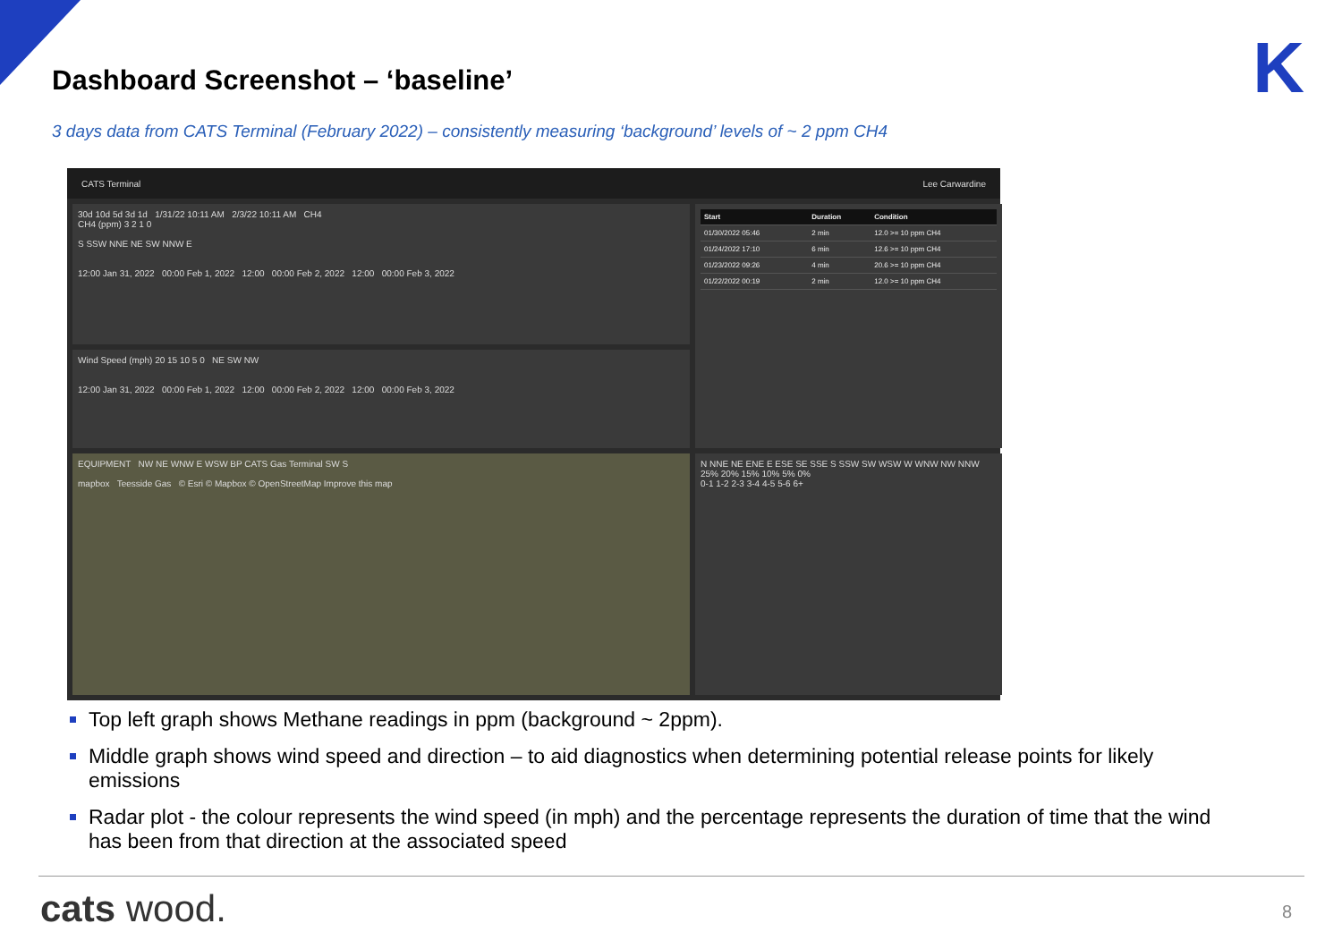K
Dashboard Screenshot – ‘baseline’
3 days data from CATS Terminal (February 2022) – consistently measuring ‘background’ levels of ~ 2 ppm CH4
CATS Terminal Lee Carwardine
30d 10d 5d 3d 1d 1/31/22 10:11 AM 2/3/22 10:11 AM CH4
CH4 (ppm) 3 2 1 0
S SSW NNE NE SW NNW E
12:00 Jan 31, 2022 00:00 Feb 1, 2022 12:00 00:00 Feb 2, 2022 12:00 00:00 Feb 3, 2022
| Start | Duration | Condition |
| --- | --- | --- |
| 01/30/2022 05:46 | 2 min | 12.0 >= 10 ppm CH4 |
| 01/24/2022 17:10 | 6 min | 12.6 >= 10 ppm CH4 |
| 01/23/2022 09:26 | 4 min | 20.6 >= 10 ppm CH4 |
| 01/22/2022 00:19 | 2 min | 12.0 >= 10 ppm CH4 |
Wind Speed (mph) 20 15 10 5 0 NE SW NW
12:00 Jan 31, 2022 00:00 Feb 1, 2022 12:00 00:00 Feb 2, 2022 12:00 00:00 Feb 3, 2022
EQUIPMENT NW NE WNW E WSW BP CATS Gas Terminal SW S
mapbox Teesside Gas © Esri © Mapbox © OpenStreetMap Improve this map
N NNE NE ENE E ESE SE SSE S SSW SW WSW W WNW NW NNW
25% 20% 15% 10% 5% 0%
0-1 1-2 2-3 3-4 4-5 5-6 6+
Top left graph shows Methane readings in ppm (background ~ 2ppm).
Middle graph shows wind speed and direction – to aid diagnostics when determining potential release points for likely emissions
Radar plot - the colour represents the wind speed (in mph) and the percentage represents the duration of time that the wind has been from that direction at the associated speed
cats wood. 8